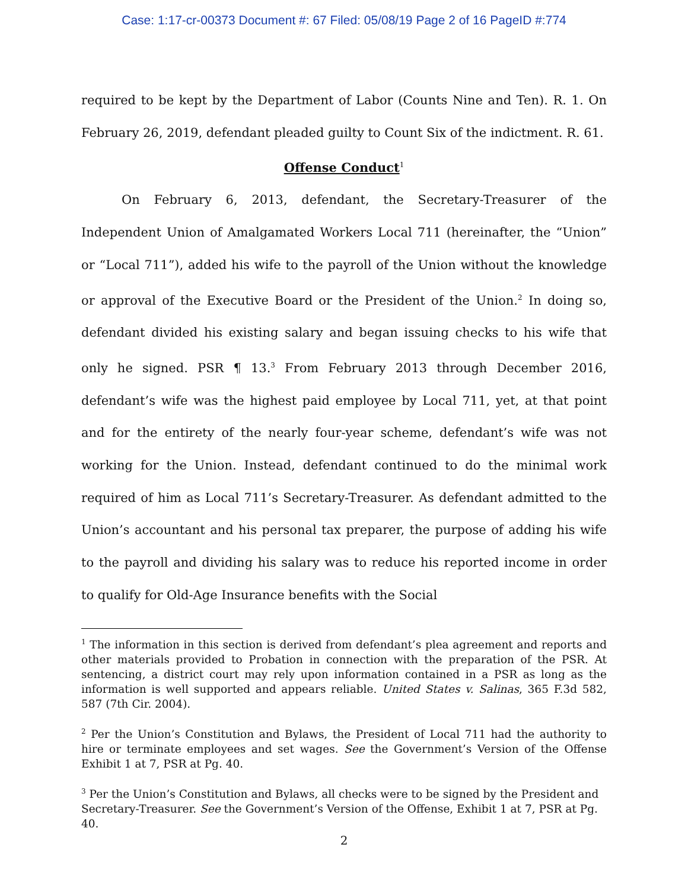Case: 1:17-cr-00373 Document #: 67 Filed: 05/08/19 Page 2 of 16 PageID #:774
required to be kept by the Department of Labor (Counts Nine and Ten). R. 1. On February 26, 2019, defendant pleaded guilty to Count Six of the indictment. R. 61.
Offense Conduct<sup>1</sup>
On February 6, 2013, defendant, the Secretary-Treasurer of the Independent Union of Amalgamated Workers Local 711 (hereinafter, the “Union” or “Local 711”), added his wife to the payroll of the Union without the knowledge or approval of the Executive Board or the President of the Union.<sup>2</sup> In doing so, defendant divided his existing salary and began issuing checks to his wife that only he signed. PSR ¶ 13.<sup>3</sup> From February 2013 through December 2016, defendant’s wife was the highest paid employee by Local 711, yet, at that point and for the entirety of the nearly four-year scheme, defendant’s wife was not working for the Union. Instead, defendant continued to do the minimal work required of him as Local 711’s Secretary-Treasurer. As defendant admitted to the Union’s accountant and his personal tax preparer, the purpose of adding his wife to the payroll and dividing his salary was to reduce his reported income in order to qualify for Old-Age Insurance benefits with the Social
<sup>1</sup> The information in this section is derived from defendant’s plea agreement and reports and other materials provided to Probation in connection with the preparation of the PSR. At sentencing, a district court may rely upon information contained in a PSR as long as the information is well supported and appears reliable. United States v. Salinas, 365 F.3d 582, 587 (7th Cir. 2004).
<sup>2</sup> Per the Union’s Constitution and Bylaws, the President of Local 711 had the authority to hire or terminate employees and set wages. See the Government’s Version of the Offense Exhibit 1 at 7, PSR at Pg. 40.
<sup>3</sup> Per the Union’s Constitution and Bylaws, all checks were to be signed by the President and Secretary-Treasurer. See the Government’s Version of the Offense, Exhibit 1 at 7, PSR at Pg. 40.
2